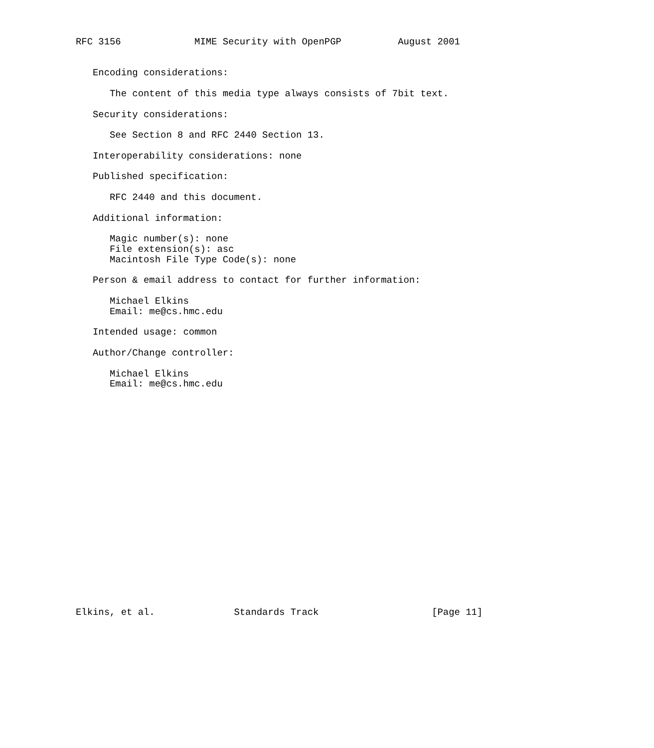RFC 3156             MIME Security with OpenPGP          August 2001


   Encoding considerations:

      The content of this media type always consists of 7bit text.

   Security considerations:

      See Section 8 and RFC 2440 Section 13.

   Interoperability considerations: none

   Published specification:

      RFC 2440 and this document.

   Additional information:

      Magic number(s): none
      File extension(s): asc
      Macintosh File Type Code(s): none

   Person & email address to contact for further information:

      Michael Elkins
      Email: me@cs.hmc.edu

   Intended usage: common

   Author/Change controller:

      Michael Elkins
      Email: me@cs.hmc.edu





















Elkins, et al.              Standards Track                    [Page 11]